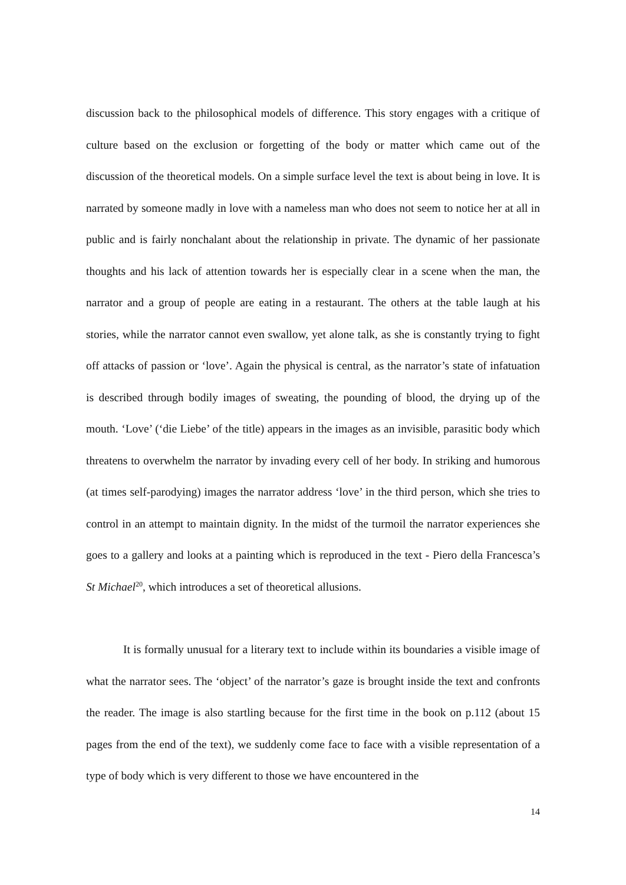discussion back to the philosophical models of difference. This story engages with a critique of culture based on the exclusion or forgetting of the body or matter which came out of the discussion of the theoretical models. On a simple surface level the text is about being in love. It is narrated by someone madly in love with a nameless man who does not seem to notice her at all in public and is fairly nonchalant about the relationship in private. The dynamic of her passionate thoughts and his lack of attention towards her is especially clear in a scene when the man, the narrator and a group of people are eating in a restaurant. The others at the table laugh at his stories, while the narrator cannot even swallow, yet alone talk, as she is constantly trying to fight off attacks of passion or ‘love’. Again the physical is central, as the narrator’s state of infatuation is described through bodily images of sweating, the pounding of blood, the drying up of the mouth. ‘Love’ (‘die Liebe’ of the title) appears in the images as an invisible, parasitic body which threatens to overwhelm the narrator by invading every cell of her body. In striking and humorous (at times self-parodying) images the narrator address ‘love’ in the third person, which she tries to control in an attempt to maintain dignity. In the midst of the turmoil the narrator experiences she goes to a gallery and looks at a painting which is reproduced in the text - Piero della Francesca’s St Michael<sup>20</sup>, which introduces a set of theoretical allusions.
It is formally unusual for a literary text to include within its boundaries a visible image of what the narrator sees. The ‘object’ of the narrator’s gaze is brought inside the text and confronts the reader. The image is also startling because for the first time in the book on p.112 (about 15 pages from the end of the text), we suddenly come face to face with a visible representation of a type of body which is very different to those we have encountered in the
14